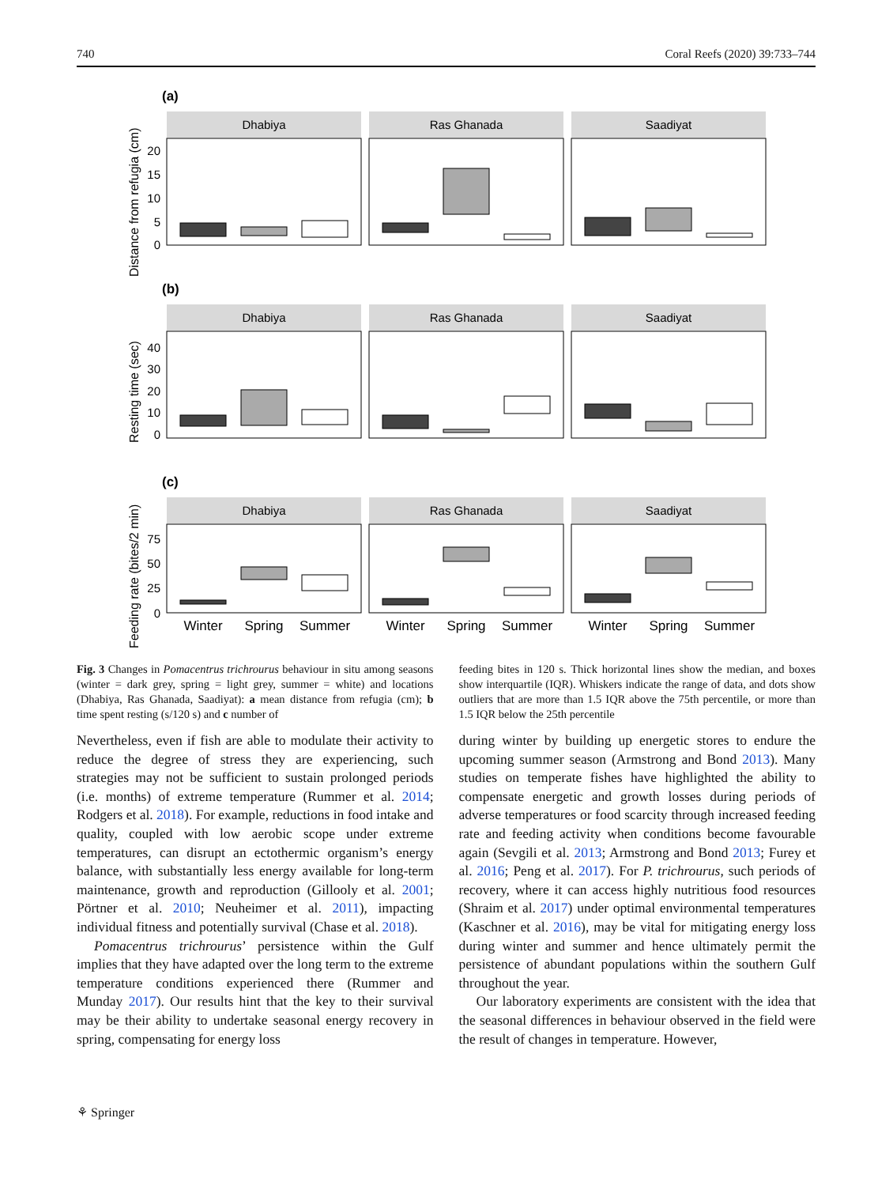740 Coral Reefs (2020) 39:733–744
(a)
(b)
(c)
Dhabiya
Ras Ghanada
Saadiyat
Dhabiya
Ras Ghanada
Saadiyat
Dhabiya
Ras Ghanada
Saadiyat
20
15
10
5
0
40
30
20
10
0
75
50
25
0
Winter
Spring
Summer
Winter
Spring
Summer
Winter
Spring
Summer
Distance from refugia (cm)
Resting time (sec)
Feeding rate (bites/2 min)
Fig. 3 Changes in Pomacentrus trichrourus behaviour in situ among seasons (winter = dark grey, spring = light grey, summer = white) and locations (Dhabiya, Ras Ghanada, Saadiyat): a mean distance from refugia (cm); b time spent resting (s/120 s) and c number of
feeding bites in 120 s. Thick horizontal lines show the median, and boxes show interquartile (IQR). Whiskers indicate the range of data, and dots show outliers that are more than 1.5 IQR above the 75th percentile, or more than 1.5 IQR below the 25th percentile
Nevertheless, even if fish are able to modulate their activity to reduce the degree of stress they are experiencing, such strategies may not be sufficient to sustain prolonged periods (i.e. months) of extreme temperature (Rummer et al. 2014; Rodgers et al. 2018). For example, reductions in food intake and quality, coupled with low aerobic scope under extreme temperatures, can disrupt an ectothermic organism’s energy balance, with substantially less energy available for long-term maintenance, growth and reproduction (Gillooly et al. 2001; Pörtner et al. 2010; Neuheimer et al. 2011), impacting individual fitness and potentially survival (Chase et al. 2018).
Pomacentrus trichrourus’ persistence within the Gulf implies that they have adapted over the long term to the extreme temperature conditions experienced there (Rummer and Munday 2017). Our results hint that the key to their survival may be their ability to undertake seasonal energy recovery in spring, compensating for energy loss
during winter by building up energetic stores to endure the upcoming summer season (Armstrong and Bond 2013). Many studies on temperate fishes have highlighted the ability to compensate energetic and growth losses during periods of adverse temperatures or food scarcity through increased feeding rate and feeding activity when conditions become favourable again (Sevgili et al. 2013; Armstrong and Bond 2013; Furey et al. 2016; Peng et al. 2017). For P. trichrourus, such periods of recovery, where it can access highly nutritious food resources (Shraim et al. 2017) under optimal environmental temperatures (Kaschner et al. 2016), may be vital for mitigating energy loss during winter and summer and hence ultimately permit the persistence of abundant populations within the southern Gulf throughout the year.
Our laboratory experiments are consistent with the idea that the seasonal differences in behaviour observed in the field were the result of changes in temperature. However,
⚘ Springer